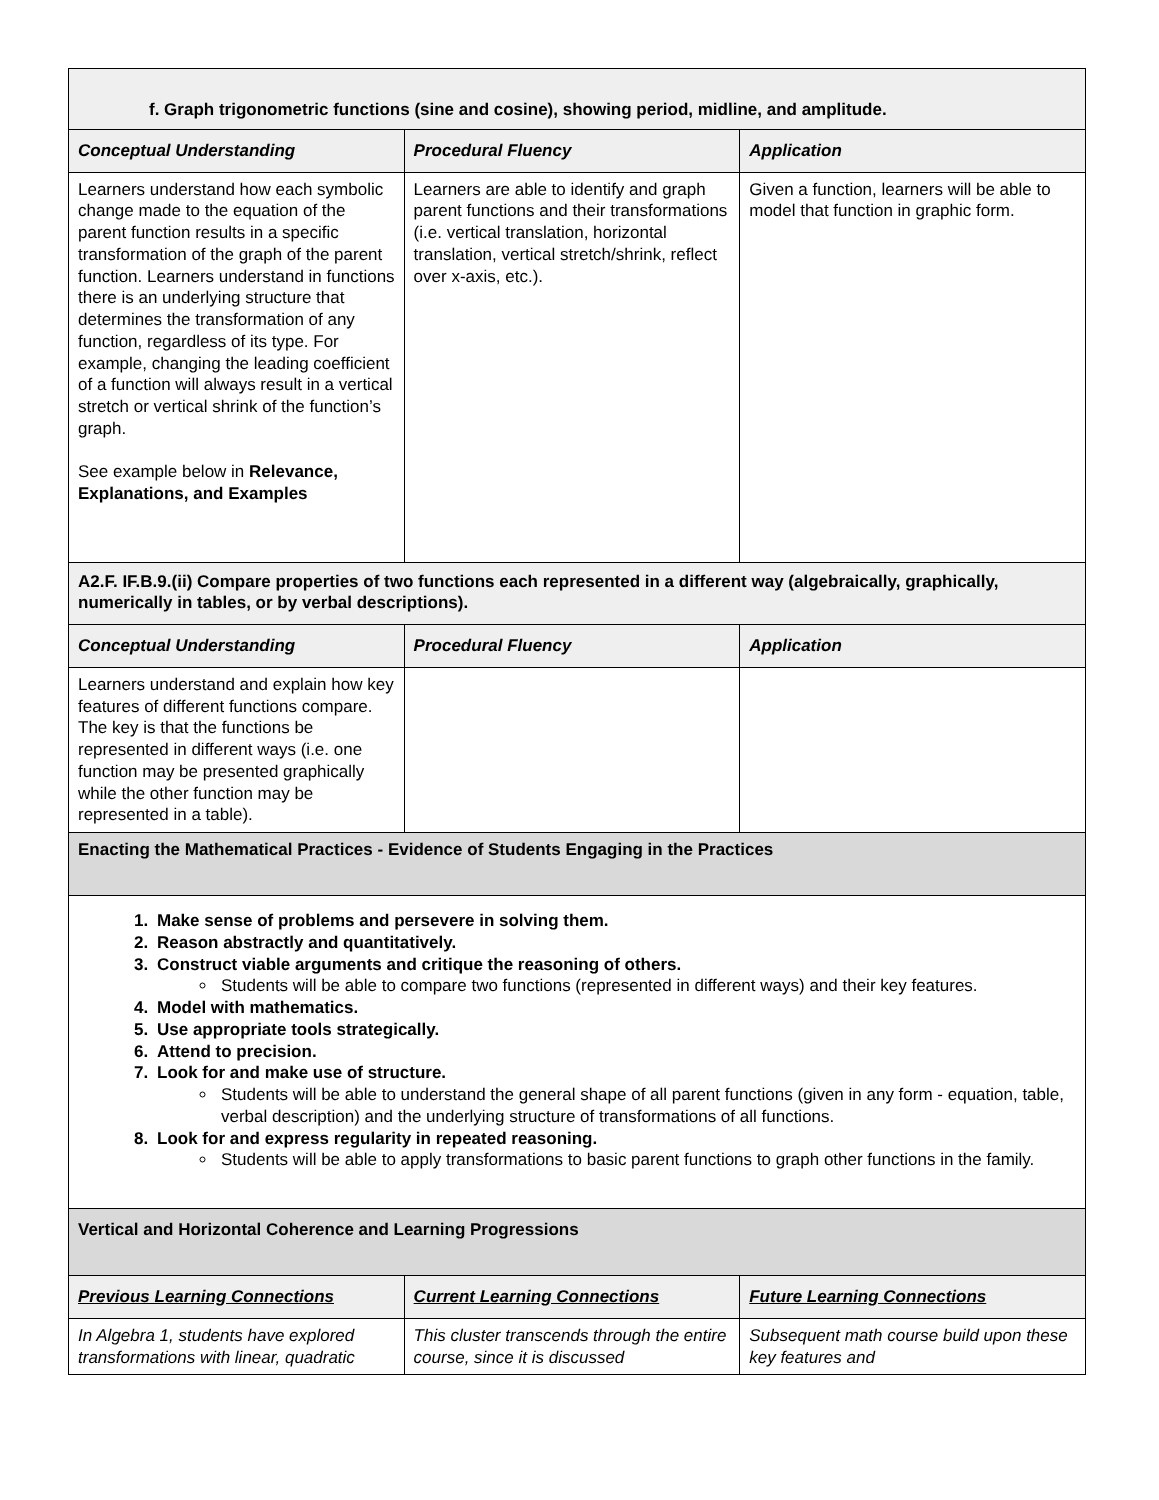| f. Graph trigonometric functions (sine and cosine), showing period, midline, and amplitude. | | |
| Conceptual Understanding | Procedural Fluency | Application |
| Learners understand how each symbolic change made to the equation of the parent function results in a specific transformation of the graph of the parent function. Learners understand in functions there is an underlying structure that determines the transformation of any function, regardless of its type. For example, changing the leading coefficient of a function will always result in a vertical stretch or vertical shrink of the function’s graph. See example below in Relevance, Explanations, and Examples | Learners are able to identify and graph parent functions and their transformations (i.e. vertical translation, horizontal translation, vertical stretch/shrink, reflect over x-axis, etc.). | Given a function, learners will be able to model that function in graphic form. |
| A2.F. IF.B.9.(ii) Compare properties of two functions each represented in a different way (algebraically, graphically, numerically in tables, or by verbal descriptions). | | |
| Conceptual Understanding | Procedural Fluency | Application |
| Learners understand and explain how key features of different functions compare. The key is that the functions be represented in different ways (i.e. one function may be presented graphically while the other function may be represented in a table). | | |
| Enacting the Mathematical Practices - Evidence of Students Engaging in the Practices | | |
| 1. Make sense of problems and persevere in solving them. 2. Reason abstractly and quantitatively. 3. Construct viable arguments and critique the reasoning of others. Students will be able to compare two functions (represented in different ways) and their key features. 4. Model with mathematics. 5. Use appropriate tools strategically. 6. Attend to precision. 7. Look for and make use of structure. Students will be able to understand the general shape of all parent functions (given in any form - equation, table, verbal description) and the underlying structure of transformations of all functions. 8. Look for and express regularity in repeated reasoning. Students will be able to apply transformations to basic parent functions to graph other functions in the family. | | |
| Vertical and Horizontal Coherence and Learning Progressions | | |
| Previous Learning Connections | Current Learning Connections | Future Learning Connections |
| In Algebra 1, students have explored transformations with linear, quadratic | This cluster transcends through the entire course, since it is discussed | Subsequent math course build upon these key features and |